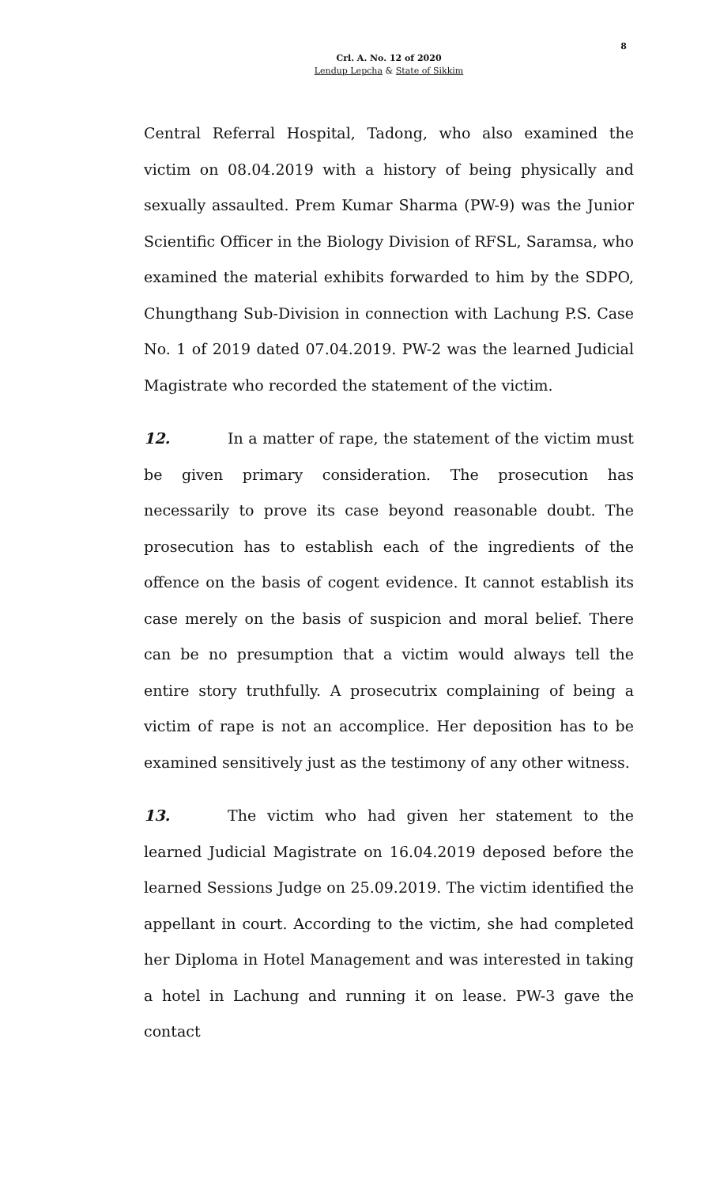8
Crl. A. No. 12 of 2020
Lendup Lepcha & State of Sikkim
Central Referral Hospital, Tadong, who also examined the victim on 08.04.2019 with a history of being physically and sexually assaulted. Prem Kumar Sharma (PW-9) was the Junior Scientific Officer in the Biology Division of RFSL, Saramsa, who examined the material exhibits forwarded to him by the SDPO, Chungthang Sub-Division in connection with Lachung P.S. Case No. 1 of 2019 dated 07.04.2019. PW-2 was the learned Judicial Magistrate who recorded the statement of the victim.
12. In a matter of rape, the statement of the victim must be given primary consideration. The prosecution has necessarily to prove its case beyond reasonable doubt. The prosecution has to establish each of the ingredients of the offence on the basis of cogent evidence. It cannot establish its case merely on the basis of suspicion and moral belief. There can be no presumption that a victim would always tell the entire story truthfully. A prosecutrix complaining of being a victim of rape is not an accomplice. Her deposition has to be examined sensitively just as the testimony of any other witness.
13. The victim who had given her statement to the learned Judicial Magistrate on 16.04.2019 deposed before the learned Sessions Judge on 25.09.2019. The victim identified the appellant in court. According to the victim, she had completed her Diploma in Hotel Management and was interested in taking a hotel in Lachung and running it on lease. PW-3 gave the contact